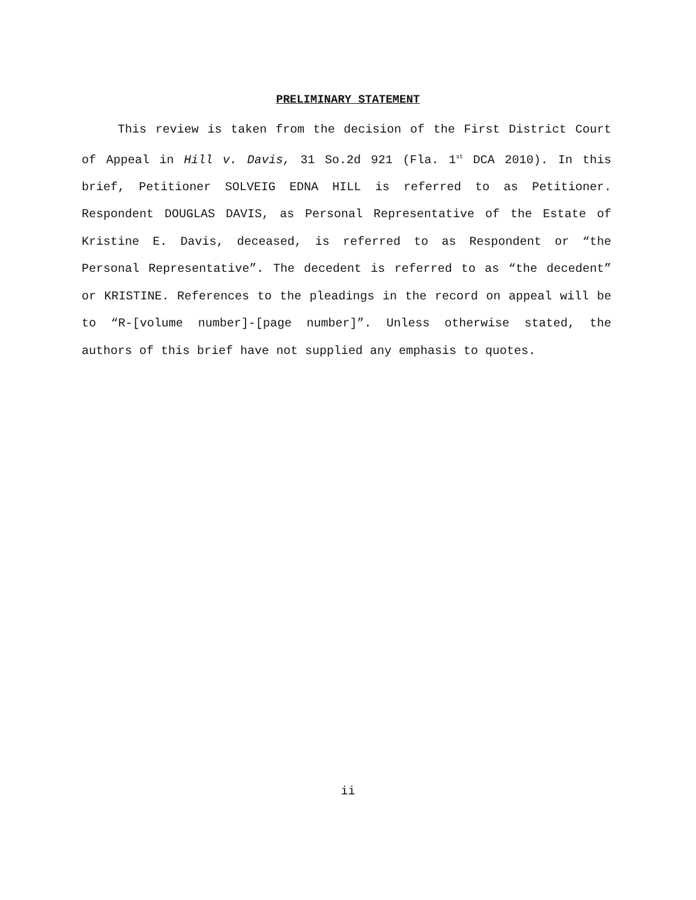PRELIMINARY STATEMENT
This review is taken from the decision of the First District Court of Appeal in Hill v. Davis, 31 So.2d 921 (Fla. 1<sup>st</sup> DCA 2010). In this brief, Petitioner SOLVEIG EDNA HILL is referred to as Petitioner. Respondent DOUGLAS DAVIS, as Personal Representative of the Estate of Kristine E. Davis, deceased, is referred to as Respondent or “the Personal Representative”. The decedent is referred to as “the decedent” or KRISTINE. References to the pleadings in the record on appeal will be to “R-[volume number]-[page number]”. Unless otherwise stated, the authors of this brief have not supplied any emphasis to quotes.
ii